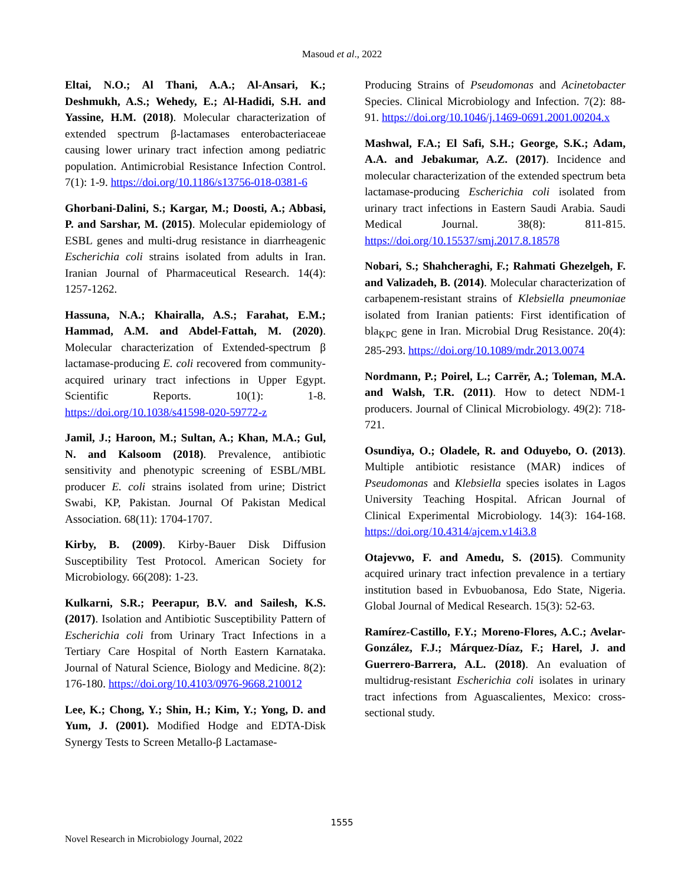Masoud et al., 2022
Eltai, N.O.; Al Thani, A.A.; Al-Ansari, K.; Deshmukh, A.S.; Wehedy, E.; Al-Hadidi, S.H. and Yassine, H.M. (2018). Molecular characterization of extended spectrum β-lactamases enterobacteriaceae causing lower urinary tract infection among pediatric population. Antimicrobial Resistance Infection Control. 7(1): 1-9. https://doi.org/10.1186/s13756-018-0381-6
Ghorbani-Dalini, S.; Kargar, M.; Doosti, A.; Abbasi, P. and Sarshar, M. (2015). Molecular epidemiology of ESBL genes and multi-drug resistance in diarrheagenic Escherichia coli strains isolated from adults in Iran. Iranian Journal of Pharmaceutical Research. 14(4): 1257-1262.
Hassuna, N.A.; Khairalla, A.S.; Farahat, E.M.; Hammad, A.M. and Abdel-Fattah, M. (2020). Molecular characterization of Extended-spectrum β lactamase-producing E. coli recovered from community-acquired urinary tract infections in Upper Egypt. Scientific Reports. 10(1): 1-8. https://doi.org/10.1038/s41598-020-59772-z
Jamil, J.; Haroon, M.; Sultan, A.; Khan, M.A.; Gul, N. and Kalsoom (2018). Prevalence, antibiotic sensitivity and phenotypic screening of ESBL/MBL producer E. coli strains isolated from urine; District Swabi, KP, Pakistan. Journal Of Pakistan Medical Association. 68(11): 1704-1707.
Kirby, B. (2009). Kirby-Bauer Disk Diffusion Susceptibility Test Protocol. American Society for Microbiology. 66(208): 1-23.
Kulkarni, S.R.; Peerapur, B.V. and Sailesh, K.S. (2017). Isolation and Antibiotic Susceptibility Pattern of Escherichia coli from Urinary Tract Infections in a Tertiary Care Hospital of North Eastern Karnataka. Journal of Natural Science, Biology and Medicine. 8(2): 176-180. https://doi.org/10.4103/0976-9668.210012
Lee, K.; Chong, Y.; Shin, H.; Kim, Y.; Yong, D. and Yum, J. (2001). Modified Hodge and EDTA-Disk Synergy Tests to Screen Metallo-β Lactamase-
Producing Strains of Pseudomonas and Acinetobacter Species. Clinical Microbiology and Infection. 7(2): 88-91. https://doi.org/10.1046/j.1469-0691.2001.00204.x
Mashwal, F.A.; El Safi, S.H.; George, S.K.; Adam, A.A. and Jebakumar, A.Z. (2017). Incidence and molecular characterization of the extended spectrum beta lactamase-producing Escherichia coli isolated from urinary tract infections in Eastern Saudi Arabia. Saudi Medical Journal. 38(8): 811-815. https://doi.org/10.15537/smj.2017.8.18578
Nobari, S.; Shahcheraghi, F.; Rahmati Ghezelgeh, F. and Valizadeh, B. (2014). Molecular characterization of carbapenem-resistant strains of Klebsiella pneumoniae isolated from Iranian patients: First identification of bla<sub>KPC</sub> gene in Iran. Microbial Drug Resistance. 20(4): 285-293. https://doi.org/10.1089/mdr.2013.0074
Nordmann, P.; Poirel, L.; Carrër, A.; Toleman, M.A. and Walsh, T.R. (2011). How to detect NDM-1 producers. Journal of Clinical Microbiology. 49(2): 718-721.
Osundiya, O.; Oladele, R. and Oduyebo, O. (2013). Multiple antibiotic resistance (MAR) indices of Pseudomonas and Klebsiella species isolates in Lagos University Teaching Hospital. African Journal of Clinical Experimental Microbiology. 14(3): 164-168. https://doi.org/10.4314/ajcem.v14i3.8
Otajevwo, F. and Amedu, S. (2015). Community acquired urinary tract infection prevalence in a tertiary institution based in Evbuobanosa, Edo State, Nigeria. Global Journal of Medical Research. 15(3): 52-63.
Ramírez-Castillo, F.Y.; Moreno-Flores, A.C.; Avelar-González, F.J.; Márquez-Díaz, F.; Harel, J. and Guerrero-Barrera, A.L. (2018). An evaluation of multidrug-resistant Escherichia coli isolates in urinary tract infections from Aguascalientes, Mexico: cross-sectional study.
1555
Novel Research in Microbiology Journal, 2022